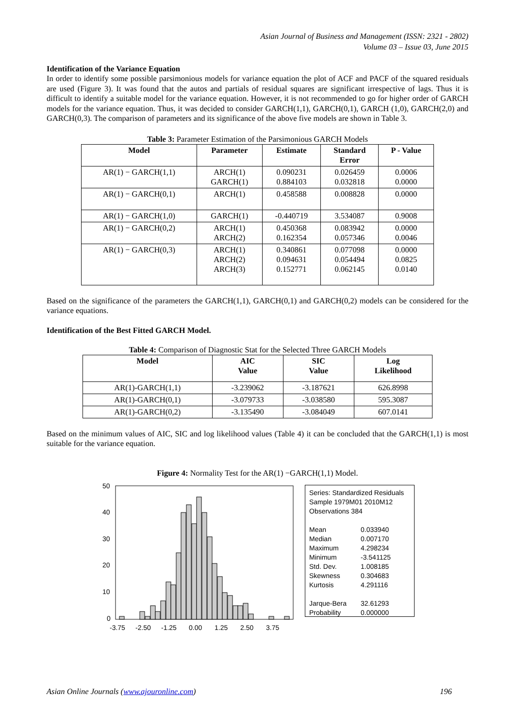Asian Journal of Business and Management (ISSN: 2321 - 2802)
Volume 03 – Issue 03, June 2015
Identification of the Variance Equation
In order to identify some possible parsimonious models for variance equation the plot of ACF and PACF of the squared residuals are used (Figure 3). It was found that the autos and partials of residual squares are significant irrespective of lags. Thus it is difficult to identify a suitable model for the variance equation. However, it is not recommended to go for higher order of GARCH models for the variance equation. Thus, it was decided to consider GARCH(1,1), GARCH(0,1), GARCH (1,0), GARCH(2,0) and GARCH(0,3). The comparison of parameters and its significance of the above five models are shown in Table 3.
Table 3: Parameter Estimation of the Parsimonious GARCH Models
| Model | Parameter | Estimate | Standard Error | P - Value |
| --- | --- | --- | --- | --- |
| AR(1) − GARCH(1,1) | ARCH(1) GARCH(1) | 0.090231 0.884103 | 0.026459 0.032818 | 0.0006 0.0000 |
| AR(1) − GARCH(0,1) | ARCH(1) | 0.458588 | 0.008828 | 0.0000 |
| AR(1) − GARCH(1,0) | GARCH(1) | -0.440719 | 3.534087 | 0.9008 |
| AR(1) − GARCH(0,2) | ARCH(1) ARCH(2) | 0.450368 0.162354 | 0.083942 0.057346 | 0.0000 0.0046 |
| AR(1) − GARCH(0,3) | ARCH(1) ARCH(2) ARCH(3) | 0.340861 0.094631 0.152771 | 0.077098 0.054494 0.062145 | 0.0000 0.0825 0.0140 |
Based on the significance of the parameters the GARCH(1,1), GARCH(0,1) and GARCH(0,2) models can be considered for the variance equations.
Identification of the Best Fitted GARCH Model.
Table 4: Comparison of Diagnostic Stat for the Selected Three GARCH Models
| Model | AIC Value | SIC Value | Log Likelihood |
| --- | --- | --- | --- |
| AR(1)-GARCH(1,1) | -3.239062 | -3.187621 | 626.8998 |
| AR(1)-GARCH(0,1) | -3.079733 | -3.038580 | 595.3087 |
| AR(1)-GARCH(0,2) | -3.135490 | -3.084049 | 607.0141 |
Based on the minimum values of AIC, SIC and log likelihood values (Table 4) it can be concluded that the GARCH(1,1) is most suitable for the variance equation.
Figure 4: Normality Test for the AR(1) −GARCH(1,1) Model.
50
40
30
20
10
0
-3.75
-2.50
-1.25
0.00
1.25
2.50
3.75
Series: Standardized Residuals
Sample 1979M01 2010M12
Observations 384
Mean 0.033940
Median 0.007170
Maximum 4.298234
Minimum -3.541125
Std. Dev. 1.008185
Skewness 0.304683
Kurtosis 4.291116
Jarque-Bera 32.61293
Probability 0.000000
Asian Online Journals (www.ajouronline.com) 196